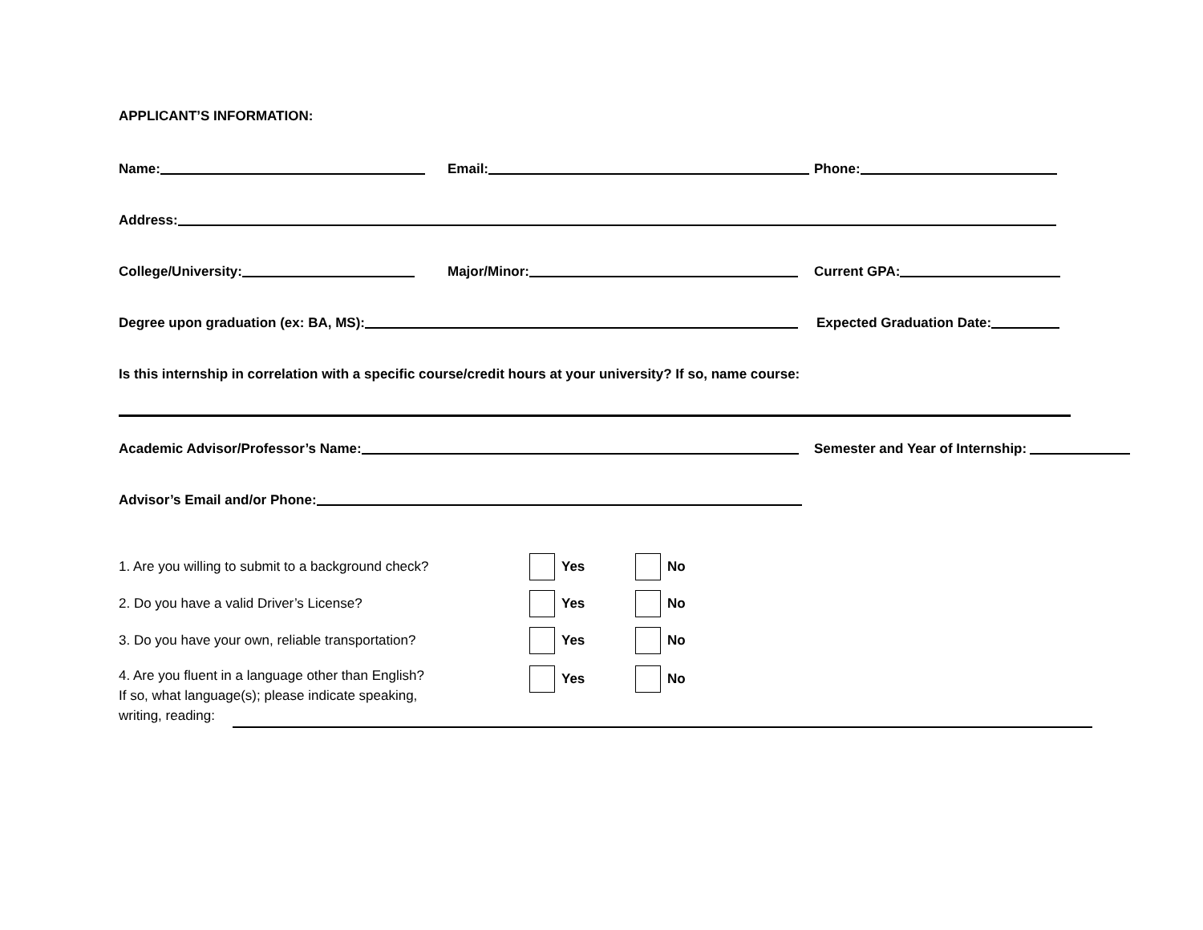APPLICANT’S INFORMATION:
Name:
Email:
Phone:
Address:
College/University:
Major/Minor:
Current GPA:
Degree upon graduation (ex: BA, MS):
Expected Graduation Date:
Is this internship in correlation with a specific course/credit hours at your university? If so, name course:
Academic Advisor/Professor’s Name:
Semester and Year of Internship:
Advisor’s Email and/or Phone:
1. Are you willing to submit to a background check?
Yes No
2. Do you have a valid Driver’s License? Yes No
3. Do you have your own, reliable transportation? Yes No
4. Are you fluent in a language other than English?
If so, what language(s); please indicate speaking,
writing, reading:
Yes No